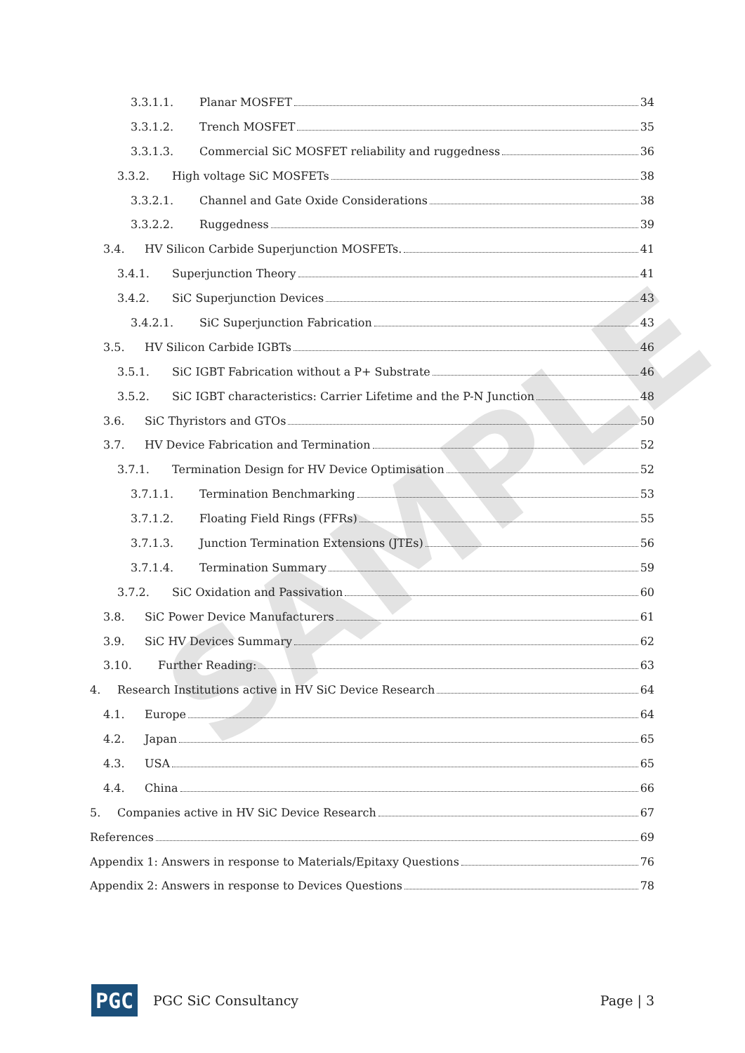SAMPLE
3.3.1.1. Planar MOSFET 34
3.3.1.2. Trench MOSFET 35
3.3.1.3. Commercial SiC MOSFET reliability and ruggedness 36
3.3.2. High voltage SiC MOSFETs 38
3.3.2.1. Channel and Gate Oxide Considerations 38
3.3.2.2. Ruggedness 39
3.4. HV Silicon Carbide Superjunction MOSFETs. 41
3.4.1. Superjunction Theory 41
3.4.2. SiC Superjunction Devices 43
3.4.2.1. SiC Superjunction Fabrication 43
3.5. HV Silicon Carbide IGBTs 46
3.5.1. SiC IGBT Fabrication without a P+ Substrate 46
3.5.2. SiC IGBT characteristics: Carrier Lifetime and the P-N Junction 48
3.6. SiC Thyristors and GTOs 50
3.7. HV Device Fabrication and Termination 52
3.7.1. Termination Design for HV Device Optimisation 52
3.7.1.1. Termination Benchmarking 53
3.7.1.2. Floating Field Rings (FFRs) 55
3.7.1.3. Junction Termination Extensions (JTEs) 56
3.7.1.4. Termination Summary 59
3.7.2. SiC Oxidation and Passivation 60
3.8. SiC Power Device Manufacturers 61
3.9. SiC HV Devices Summary 62
3.10. Further Reading: 63
4. Research Institutions active in HV SiC Device Research 64
4.1. Europe 64
4.2. Japan 65
4.3. USA 65
4.4. China 66
5. Companies active in HV SiC Device Research 67
References 69
Appendix 1: Answers in response to Materials/Epitaxy Questions 76
Appendix 2: Answers in response to Devices Questions 78
PGC
PGC SiC Consultancy Page | 3